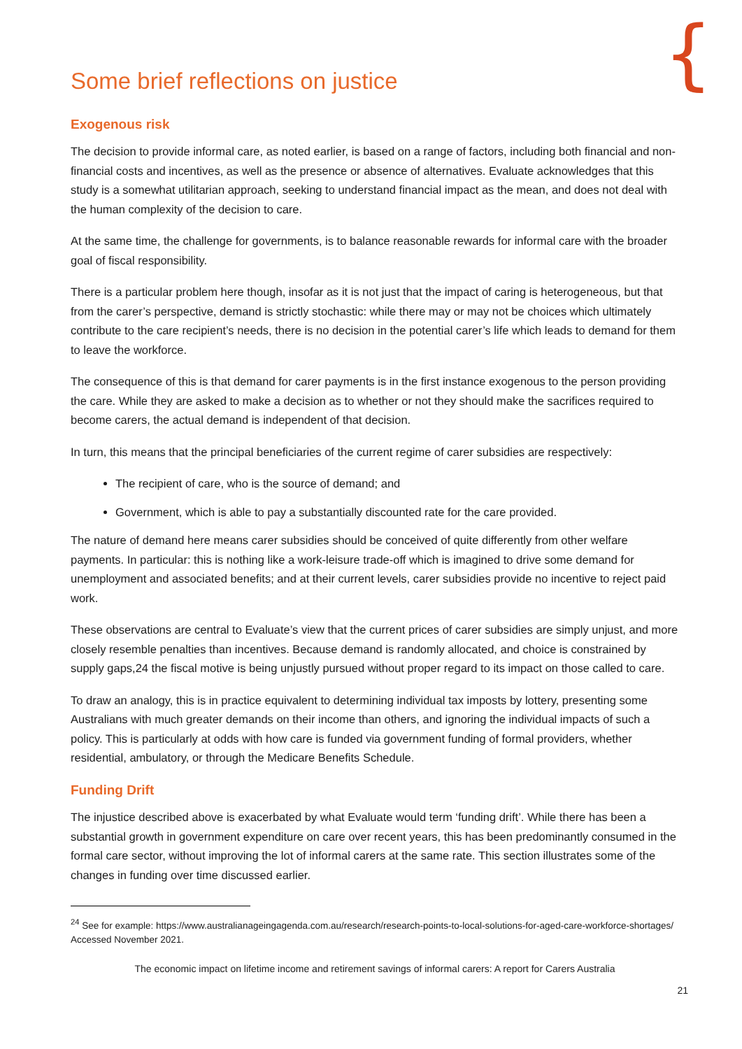{
Some brief reflections on justice
Exogenous risk
The decision to provide informal care, as noted earlier, is based on a range of factors, including both financial and non-financial costs and incentives, as well as the presence or absence of alternatives. Evaluate acknowledges that this study is a somewhat utilitarian approach, seeking to understand financial impact as the mean, and does not deal with the human complexity of the decision to care.
At the same time, the challenge for governments, is to balance reasonable rewards for informal care with the broader goal of fiscal responsibility.
There is a particular problem here though, insofar as it is not just that the impact of caring is heterogeneous, but that from the carer’s perspective, demand is strictly stochastic: while there may or may not be choices which ultimately contribute to the care recipient’s needs, there is no decision in the potential carer’s life which leads to demand for them to leave the workforce.
The consequence of this is that demand for carer payments is in the first instance exogenous to the person providing the care. While they are asked to make a decision as to whether or not they should make the sacrifices required to become carers, the actual demand is independent of that decision.
In turn, this means that the principal beneficiaries of the current regime of carer subsidies are respectively:
The recipient of care, who is the source of demand; and
Government, which is able to pay a substantially discounted rate for the care provided.
The nature of demand here means carer subsidies should be conceived of quite differently from other welfare payments. In particular: this is nothing like a work-leisure trade-off which is imagined to drive some demand for unemployment and associated benefits; and at their current levels, carer subsidies provide no incentive to reject paid work.
These observations are central to Evaluate’s view that the current prices of carer subsidies are simply unjust, and more closely resemble penalties than incentives. Because demand is randomly allocated, and choice is constrained by supply gaps,24 the fiscal motive is being unjustly pursued without proper regard to its impact on those called to care.
To draw an analogy, this is in practice equivalent to determining individual tax imposts by lottery, presenting some Australians with much greater demands on their income than others, and ignoring the individual impacts of such a policy. This is particularly at odds with how care is funded via government funding of formal providers, whether residential, ambulatory, or through the Medicare Benefits Schedule.
Funding Drift
The injustice described above is exacerbated by what Evaluate would term ‘funding drift’. While there has been a substantial growth in government expenditure on care over recent years, this has been predominantly consumed in the formal care sector, without improving the lot of informal carers at the same rate. This section illustrates some of the changes in funding over time discussed earlier.
<sup>24</sup> See for example: https://www.australianageingagenda.com.au/research/research-points-to-local-solutions-for-aged-care-workforce-shortages/ Accessed November 2021.
The economic impact on lifetime income and retirement savings of informal carers: A report for Carers Australia
21